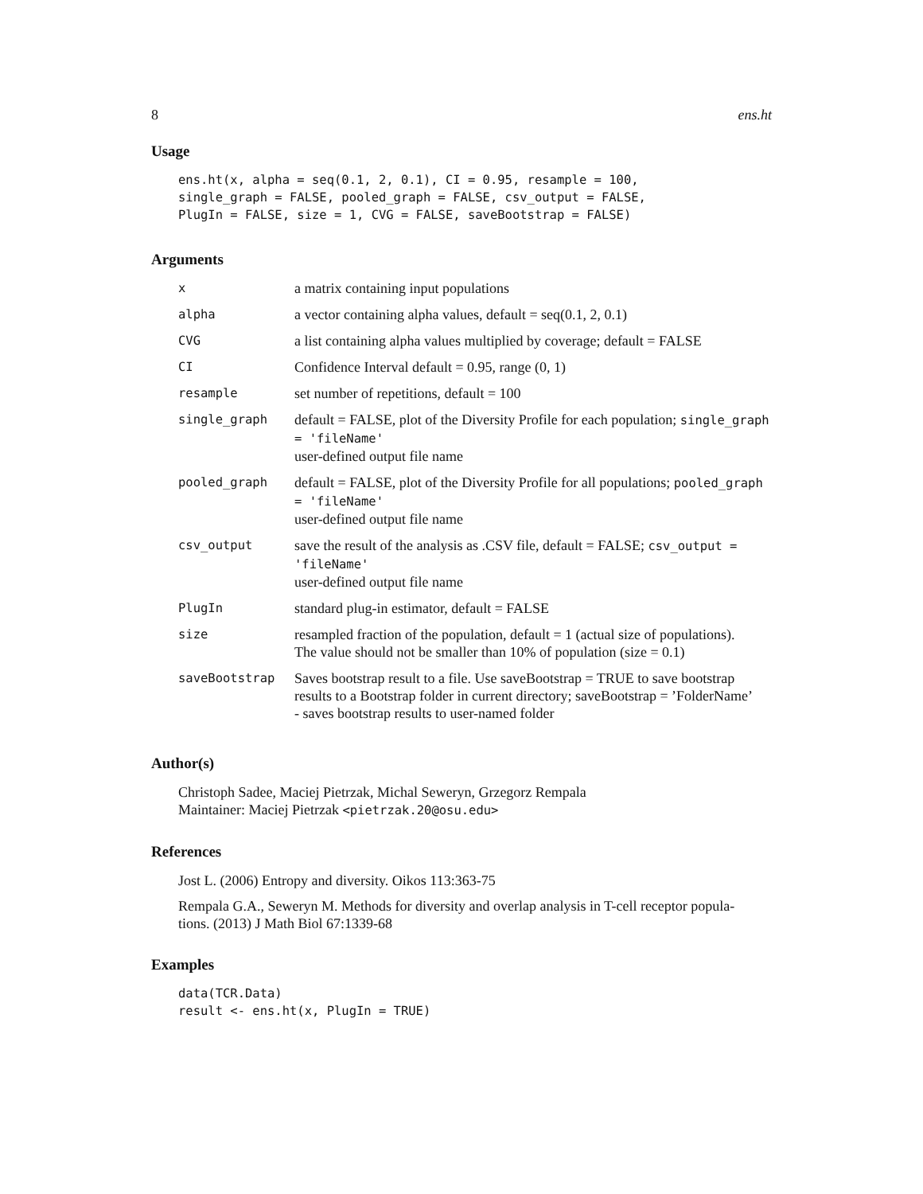8 ens.ht
Usage
ens.ht(x, alpha = seq(0.1, 2, 0.1), CI = 0.95, resample = 100, single_graph = FALSE, pooled_graph = FALSE, csv_output = FALSE, PlugIn = FALSE, size = 1, CVG = FALSE, saveBootstrap = FALSE)
Arguments
| x | a matrix containing input populations |
| alpha | a vector containing alpha values, default = seq(0.1, 2, 0.1) |
| CVG | a list containing alpha values multiplied by coverage; default = FALSE |
| CI | Confidence Interval default = 0.95, range (0, 1) |
| resample | set number of repetitions, default = 100 |
| single_graph | default = FALSE, plot of the Diversity Profile for each population; single_graph = 'fileName' user-defined output file name |
| pooled_graph | default = FALSE, plot of the Diversity Profile for all populations; pooled_graph = 'fileName' user-defined output file name |
| csv_output | save the result of the analysis as .CSV file, default = FALSE; csv_output = 'fileName' user-defined output file name |
| PlugIn | standard plug-in estimator, default = FALSE |
| size | resampled fraction of the population, default = 1 (actual size of populations). The value should not be smaller than 10% of population (size = 0.1) |
| saveBootstrap | Saves bootstrap result to a file. Use saveBootstrap = TRUE to save bootstrap results to a Bootstrap folder in current directory; saveBootstrap = ’FolderName’ - saves bootstrap results to user-named folder |
Author(s)
Christoph Sadee, Maciej Pietrzak, Michal Seweryn, Grzegorz Rempala
Maintainer: Maciej Pietrzak <pietrzak.20@osu.edu>
References
Jost L. (2006) Entropy and diversity. Oikos 113:363-75
Rempala G.A., Seweryn M. Methods for diversity and overlap analysis in T-cell receptor popula-
tions. (2013) J Math Biol 67:1339-68
Examples
data(TCR.Data) result <- ens.ht(x, PlugIn = TRUE)